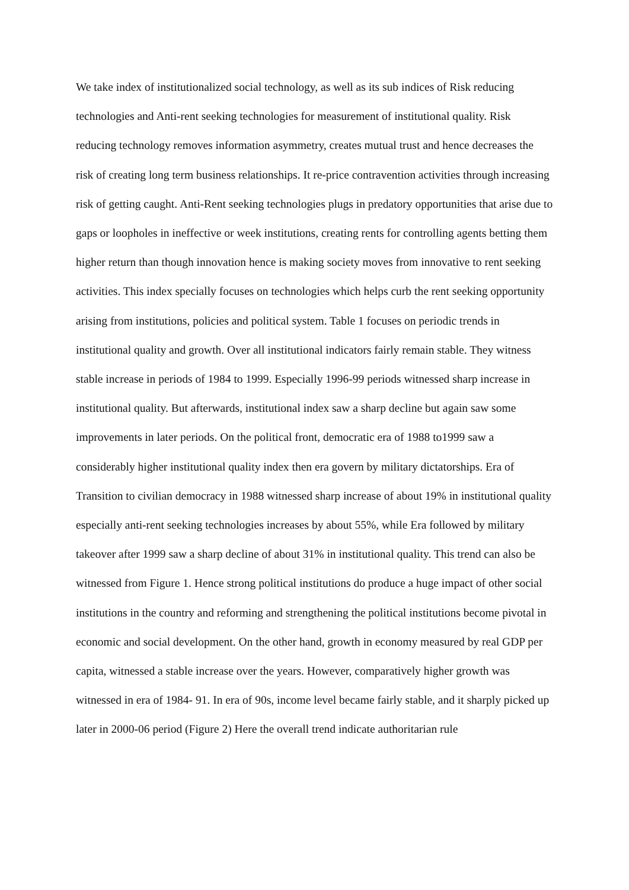We take index of institutionalized social technology, as well as its sub indices of Risk reducing technologies and Anti-rent seeking technologies for measurement of institutional quality. Risk reducing technology removes information asymmetry, creates mutual trust and hence decreases the risk of creating long term business relationships. It re-price contravention activities through increasing risk of getting caught. Anti-Rent seeking technologies plugs in predatory opportunities that arise due to gaps or loopholes in ineffective or week institutions, creating rents for controlling agents betting them higher return than though innovation hence is making society moves from innovative to rent seeking activities. This index specially focuses on technologies which helps curb the rent seeking opportunity arising from institutions, policies and political system. Table 1 focuses on periodic trends in institutional quality and growth. Over all institutional indicators fairly remain stable. They witness stable increase in periods of 1984 to 1999. Especially 1996-99 periods witnessed sharp increase in institutional quality. But afterwards, institutional index saw a sharp decline but again saw some improvements in later periods. On the political front, democratic era of 1988 to1999 saw a considerably higher institutional quality index then era govern by military dictatorships. Era of Transition to civilian democracy in 1988 witnessed sharp increase of about 19% in institutional quality especially anti-rent seeking technologies increases by about 55%, while Era followed by military takeover after 1999 saw a sharp decline of about 31% in institutional quality. This trend can also be witnessed from Figure 1. Hence strong political institutions do produce a huge impact of other social institutions in the country and reforming and strengthening the political institutions become pivotal in economic and social development. On the other hand, growth in economy measured by real GDP per capita, witnessed a stable increase over the years. However, comparatively higher growth was witnessed in era of 1984- 91. In era of 90s, income level became fairly stable, and it sharply picked up later in 2000-06 period (Figure 2) Here the overall trend indicate authoritarian rule